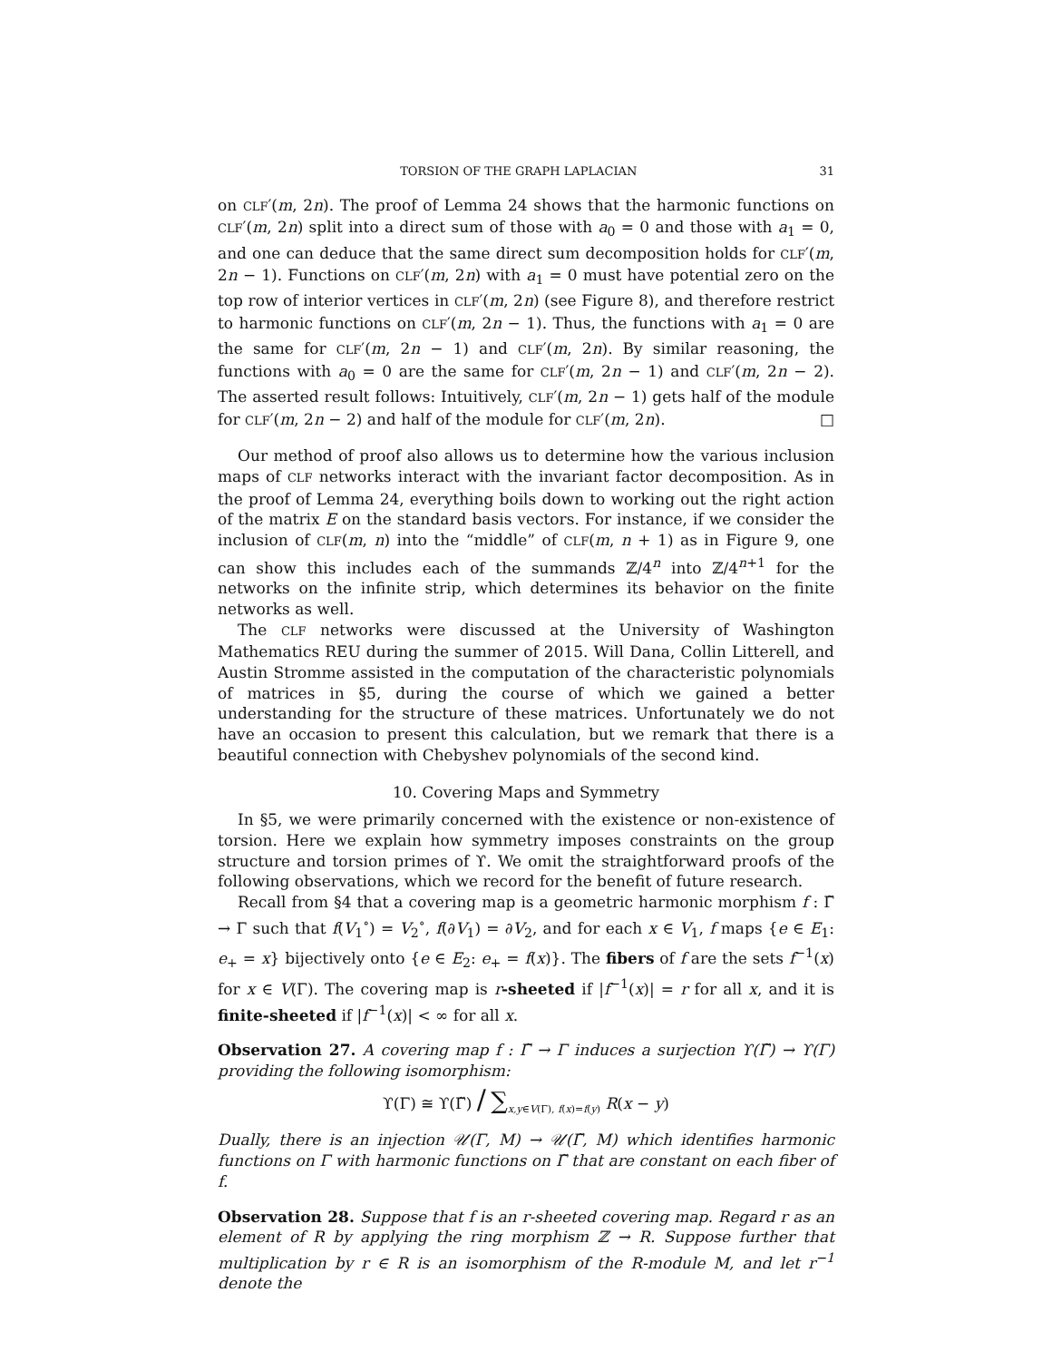TORSION OF THE GRAPH LAPLACIAN 31
on CLF′(m, 2n). The proof of Lemma 24 shows that the harmonic functions on CLF′(m, 2n) split into a direct sum of those with a<sub>0</sub> = 0 and those with a<sub>1</sub> = 0, and one can deduce that the same direct sum decomposition holds for CLF′(m, 2n − 1). Functions on CLF′(m, 2n) with a<sub>1</sub> = 0 must have potential zero on the top row of interior vertices in CLF′(m, 2n) (see Figure 8), and therefore restrict to harmonic functions on CLF′(m, 2n − 1). Thus, the functions with a<sub>1</sub> = 0 are the same for CLF′(m, 2n − 1) and CLF′(m, 2n). By similar reasoning, the functions with a<sub>0</sub> = 0 are the same for CLF′(m, 2n − 1) and CLF′(m, 2n − 2). The asserted result follows: Intuitively, CLF′(m, 2n − 1) gets half of the module for CLF′(m, 2n − 2) and half of the module for CLF′(m, 2n). □
Our method of proof also allows us to determine how the various inclusion maps of CLF networks interact with the invariant factor decomposition. As in the proof of Lemma 24, everything boils down to working out the right action of the matrix E on the standard basis vectors. For instance, if we consider the inclusion of CLF(m, n) into the “middle” of CLF(m, n + 1) as in Figure 9, one can show this includes each of the summands ℤ/4<sup>n</sup> into ℤ/4<sup>n+1</sup> for the networks on the infinite strip, which determines its behavior on the finite networks as well.
The CLF networks were discussed at the University of Washington Mathematics REU during the summer of 2015. Will Dana, Collin Litterell, and Austin Stromme assisted in the computation of the characteristic polynomials of matrices in §5, during the course of which we gained a better understanding for the structure of these matrices. Unfortunately we do not have an occasion to present this calculation, but we remark that there is a beautiful connection with Chebyshev polynomials of the second kind.
10. Covering Maps and Symmetry
In §5, we were primarily concerned with the existence or non-existence of torsion. Here we explain how symmetry imposes constraints on the group structure and torsion primes of ϒ. We omit the straightforward proofs of the following observations, which we record for the benefit of future research.
Recall from §4 that a covering map is a geometric harmonic morphism f : Γ̃ → Γ such that f(V<sub>1</sub><sup>∘</sup>) = V<sub>2</sub><sup>∘</sup>, f(∂V<sub>1</sub>) = ∂V<sub>2</sub>, and for each x ∈ V<sub>1</sub>, f maps {e ∈ E<sub>1</sub>: e<sub>+</sub> = x} bijectively onto {e ∈ E<sub>2</sub>: e<sub>+</sub> = f(x)}. The fibers of f are the sets f<sup>−1</sup>(x) for x ∈ V(Γ). The covering map is r-sheeted if |f<sup>−1</sup>(x)| = r for all x, and it is finite-sheeted if |f<sup>−1</sup>(x)| < ∞ for all x.
Observation 27. A covering map f : Γ̃ → Γ induces a surjection ϒ(Γ̃) → ϒ(Γ) providing the following isomorphism:
ϒ(Γ) ≅ ϒ(Γ̃) / ∑<sub>x,y∈V(Γ), f(x)=f(y)</sub> R(x − y)
Dually, there is an injection 𝒰(Γ, M) → 𝒰(Γ̃, M) which identifies harmonic functions on Γ with harmonic functions on Γ̃ that are constant on each fiber of f.
Observation 28. Suppose that f is an r-sheeted covering map. Regard r as an element of R by applying the ring morphism ℤ → R. Suppose further that multiplication by r ∈ R is an isomorphism of the R-module M, and let r<sup>−1</sup> denote the